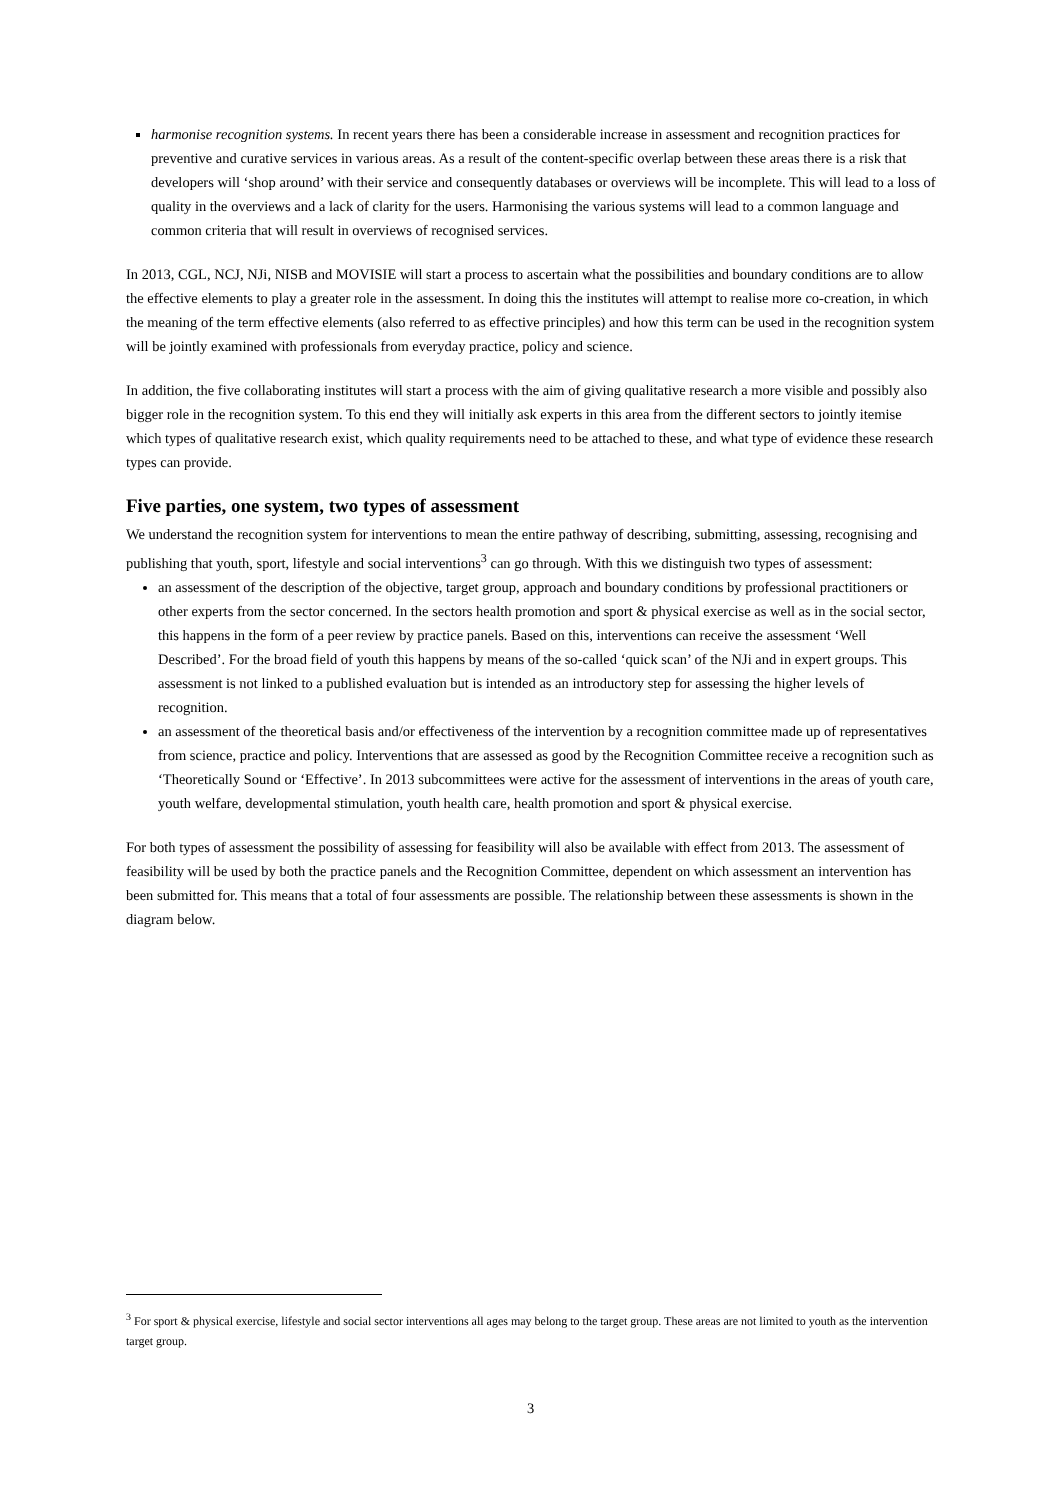harmonise recognition systems. In recent years there has been a considerable increase in assessment and recognition practices for preventive and curative services in various areas. As a result of the content-specific overlap between these areas there is a risk that developers will ‘shop around’ with their service and consequently databases or overviews will be incomplete. This will lead to a loss of quality in the overviews and a lack of clarity for the users. Harmonising the various systems will lead to a common language and common criteria that will result in overviews of recognised services.
In 2013, CGL, NCJ, NJi, NISB and MOVISIE will start a process to ascertain what the possibilities and boundary conditions are to allow the effective elements to play a greater role in the assessment. In doing this the institutes will attempt to realise more co-creation, in which the meaning of the term effective elements (also referred to as effective principles) and how this term can be used in the recognition system will be jointly examined with professionals from everyday practice, policy and science.
In addition, the five collaborating institutes will start a process with the aim of giving qualitative research a more visible and possibly also bigger role in the recognition system. To this end they will initially ask experts in this area from the different sectors to jointly itemise which types of qualitative research exist, which quality requirements need to be attached to these, and what type of evidence these research types can provide.
Five parties, one system, two types of assessment
We understand the recognition system for interventions to mean the entire pathway of describing, submitting, assessing, recognising and publishing that youth, sport, lifestyle and social interventions<sup>3</sup> can go through. With this we distinguish two types of assessment:
an assessment of the description of the objective, target group, approach and boundary conditions by professional practitioners or other experts from the sector concerned. In the sectors health promotion and sport & physical exercise as well as in the social sector, this happens in the form of a peer review by practice panels. Based on this, interventions can receive the assessment ‘Well Described’. For the broad field of youth this happens by means of the so-called ‘quick scan’ of the NJi and in expert groups. This assessment is not linked to a published evaluation but is intended as an introductory step for assessing the higher levels of recognition.
an assessment of the theoretical basis and/or effectiveness of the intervention by a recognition committee made up of representatives from science, practice and policy. Interventions that are assessed as good by the Recognition Committee receive a recognition such as ‘Theoretically Sound or ‘Effective’. In 2013 subcommittees were active for the assessment of interventions in the areas of youth care, youth welfare, developmental stimulation, youth health care, health promotion and sport & physical exercise.
For both types of assessment the possibility of assessing for feasibility will also be available with effect from 2013. The assessment of feasibility will be used by both the practice panels and the Recognition Committee, dependent on which assessment an intervention has been submitted for. This means that a total of four assessments are possible. The relationship between these assessments is shown in the diagram below.
<sup>3</sup> For sport & physical exercise, lifestyle and social sector interventions all ages may belong to the target group. These areas are not limited to youth as the intervention target group.
3